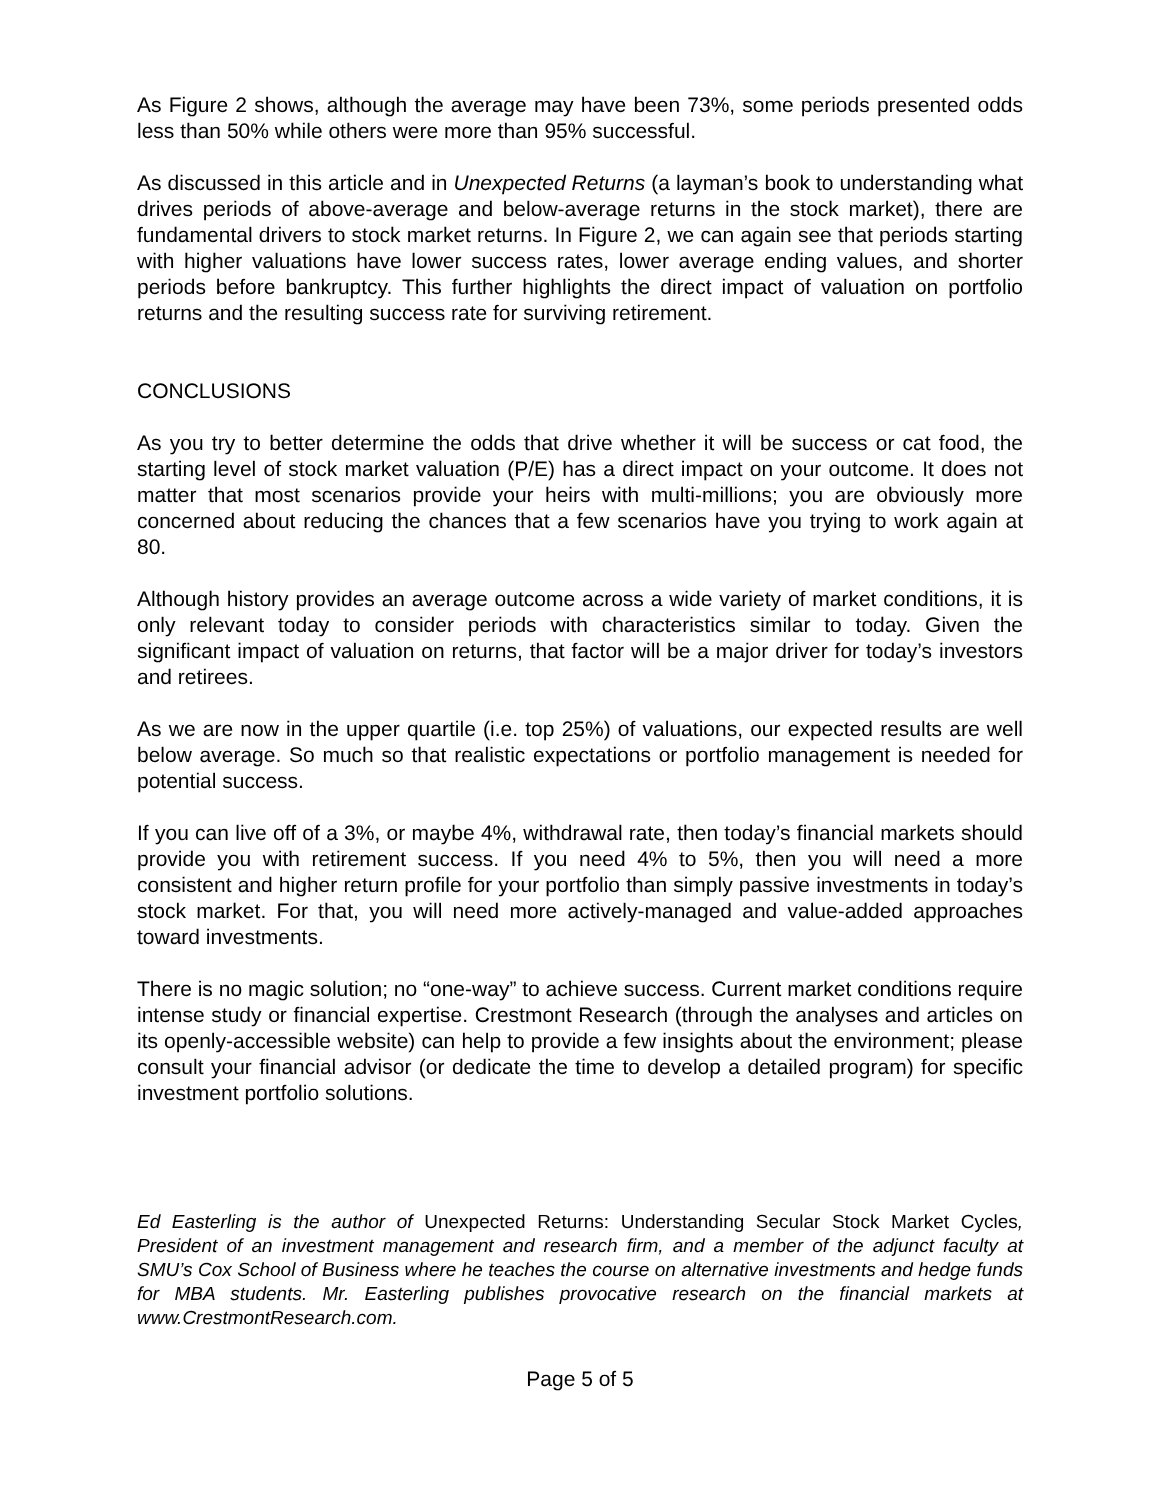As Figure 2 shows, although the average may have been 73%, some periods presented odds less than 50% while others were more than 95% successful.
As discussed in this article and in Unexpected Returns (a layman’s book to understanding what drives periods of above-average and below-average returns in the stock market), there are fundamental drivers to stock market returns. In Figure 2, we can again see that periods starting with higher valuations have lower success rates, lower average ending values, and shorter periods before bankruptcy. This further highlights the direct impact of valuation on portfolio returns and the resulting success rate for surviving retirement.
CONCLUSIONS
As you try to better determine the odds that drive whether it will be success or cat food, the starting level of stock market valuation (P/E) has a direct impact on your outcome. It does not matter that most scenarios provide your heirs with multi-millions; you are obviously more concerned about reducing the chances that a few scenarios have you trying to work again at 80.
Although history provides an average outcome across a wide variety of market conditions, it is only relevant today to consider periods with characteristics similar to today. Given the significant impact of valuation on returns, that factor will be a major driver for today’s investors and retirees.
As we are now in the upper quartile (i.e. top 25%) of valuations, our expected results are well below average. So much so that realistic expectations or portfolio management is needed for potential success.
If you can live off of a 3%, or maybe 4%, withdrawal rate, then today’s financial markets should provide you with retirement success. If you need 4% to 5%, then you will need a more consistent and higher return profile for your portfolio than simply passive investments in today’s stock market. For that, you will need more actively-managed and value-added approaches toward investments.
There is no magic solution; no “one-way” to achieve success. Current market conditions require intense study or financial expertise. Crestmont Research (through the analyses and articles on its openly-accessible website) can help to provide a few insights about the environment; please consult your financial advisor (or dedicate the time to develop a detailed program) for specific investment portfolio solutions.
Ed Easterling is the author of Unexpected Returns: Understanding Secular Stock Market Cycles, President of an investment management and research firm, and a member of the adjunct faculty at SMU’s Cox School of Business where he teaches the course on alternative investments and hedge funds for MBA students. Mr. Easterling publishes provocative research on the financial markets at www.CrestmontResearch.com.
Page 5 of 5